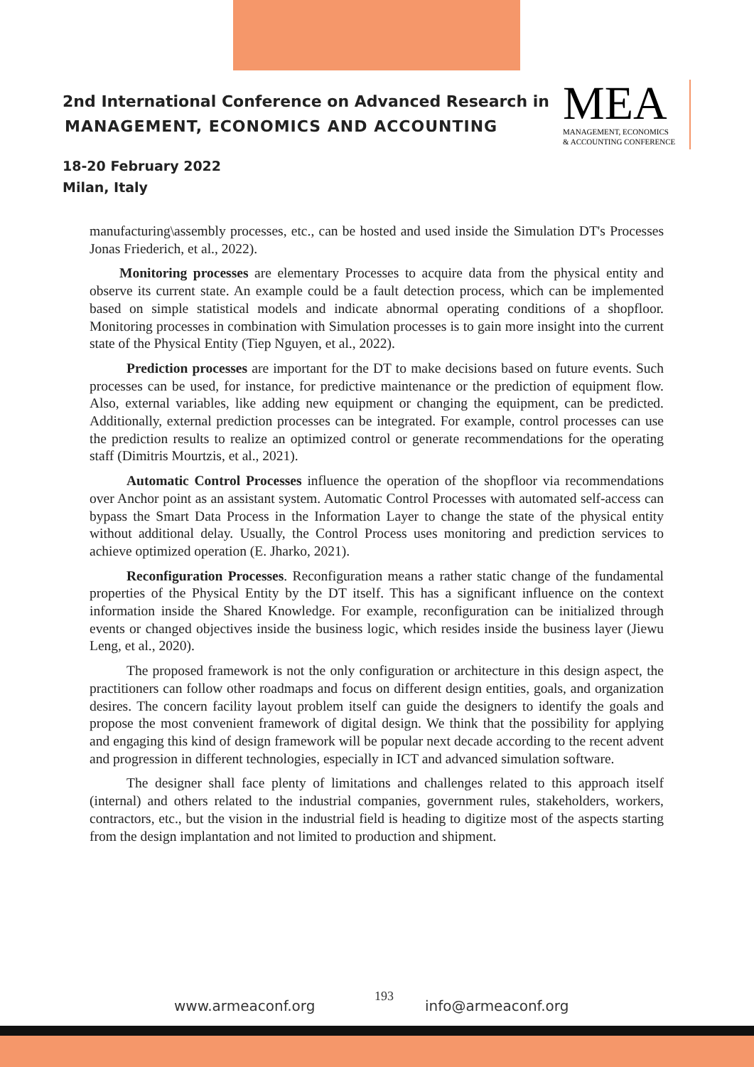2nd International Conference on Advanced Research in
MANAGEMENT, ECONOMICS AND ACCOUNTING
18-20 February 2022
Milan, Italy
MEA
MANAGEMENT, ECONOMICS
& ACCOUNTING CONFERENCE
manufacturing\assembly processes, etc., can be hosted and used inside the Simulation DT's Processes Jonas Friederich, et al., 2022).
Monitoring processes are elementary Processes to acquire data from the physical entity and observe its current state. An example could be a fault detection process, which can be implemented based on simple statistical models and indicate abnormal operating conditions of a shopfloor. Monitoring processes in combination with Simulation processes is to gain more insight into the current state of the Physical Entity (Tiep Nguyen, et al., 2022).
Prediction processes are important for the DT to make decisions based on future events. Such processes can be used, for instance, for predictive maintenance or the prediction of equipment flow. Also, external variables, like adding new equipment or changing the equipment, can be predicted. Additionally, external prediction processes can be integrated. For example, control processes can use the prediction results to realize an optimized control or generate recommendations for the operating staff (Dimitris Mourtzis, et al., 2021).
Automatic Control Processes influence the operation of the shopfloor via recommendations over Anchor point as an assistant system. Automatic Control Processes with automated self-access can bypass the Smart Data Process in the Information Layer to change the state of the physical entity without additional delay. Usually, the Control Process uses monitoring and prediction services to achieve optimized operation (E. Jharko, 2021).
Reconfiguration Processes. Reconfiguration means a rather static change of the fundamental properties of the Physical Entity by the DT itself. This has a significant influence on the context information inside the Shared Knowledge. For example, reconfiguration can be initialized through events or changed objectives inside the business logic, which resides inside the business layer (Jiewu Leng, et al., 2020).
The proposed framework is not the only configuration or architecture in this design aspect, the practitioners can follow other roadmaps and focus on different design entities, goals, and organization desires. The concern facility layout problem itself can guide the designers to identify the goals and propose the most convenient framework of digital design. We think that the possibility for applying and engaging this kind of design framework will be popular next decade according to the recent advent and progression in different technologies, especially in ICT and advanced simulation software.
The designer shall face plenty of limitations and challenges related to this approach itself (internal) and others related to the industrial companies, government rules, stakeholders, workers, contractors, etc., but the vision in the industrial field is heading to digitize most of the aspects starting from the design implantation and not limited to production and shipment.
www.armeaconf.org
193
info@armeaconf.org